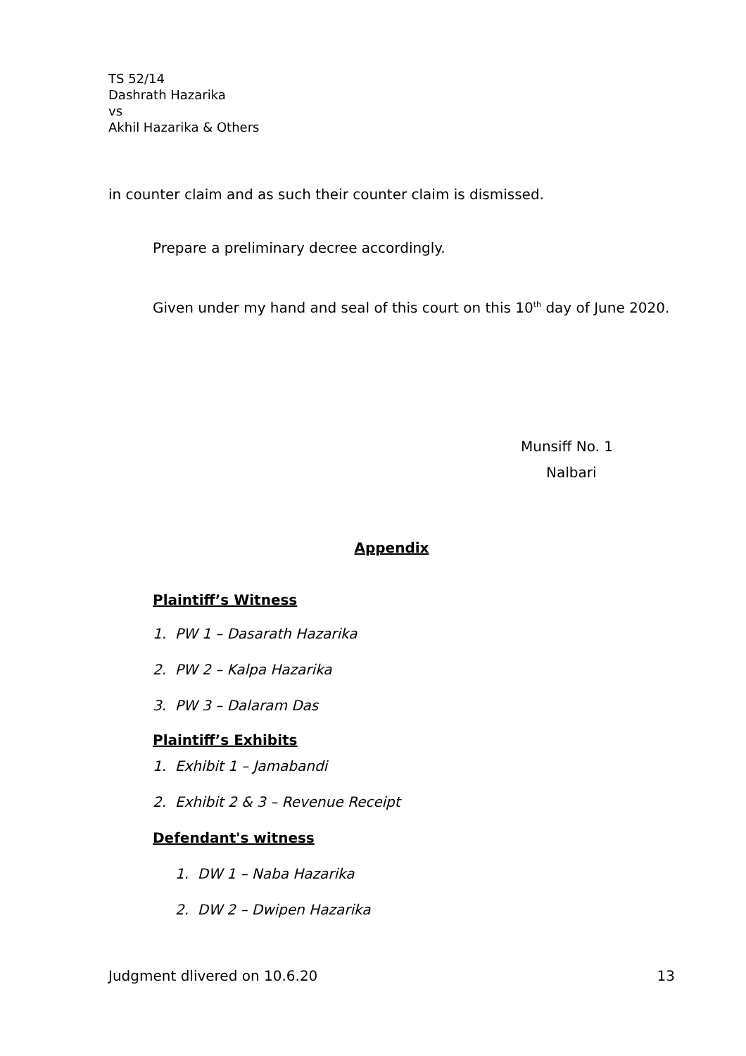TS 52/14
Dashrath Hazarika
vs
Akhil Hazarika & Others
in counter claim and as such their counter claim is dismissed.
Prepare a preliminary decree accordingly.
Given under my hand and seal of this court on this 10<sup>th</sup> day of June 2020.
Munsiff No. 1
Nalbari
Appendix
Plaintiff’s Witness
1. PW 1 – Dasarath Hazarika
2. PW 2 – Kalpa Hazarika
3. PW 3 – Dalaram Das
Plaintiff’s Exhibits
1. Exhibit 1 – Jamabandi
2. Exhibit 2 & 3 – Revenue Receipt
Defendant's witness
1. DW 1 – Naba Hazarika
2. DW 2 – Dwipen Hazarika
Judgment dlivered on 10.6.20 13